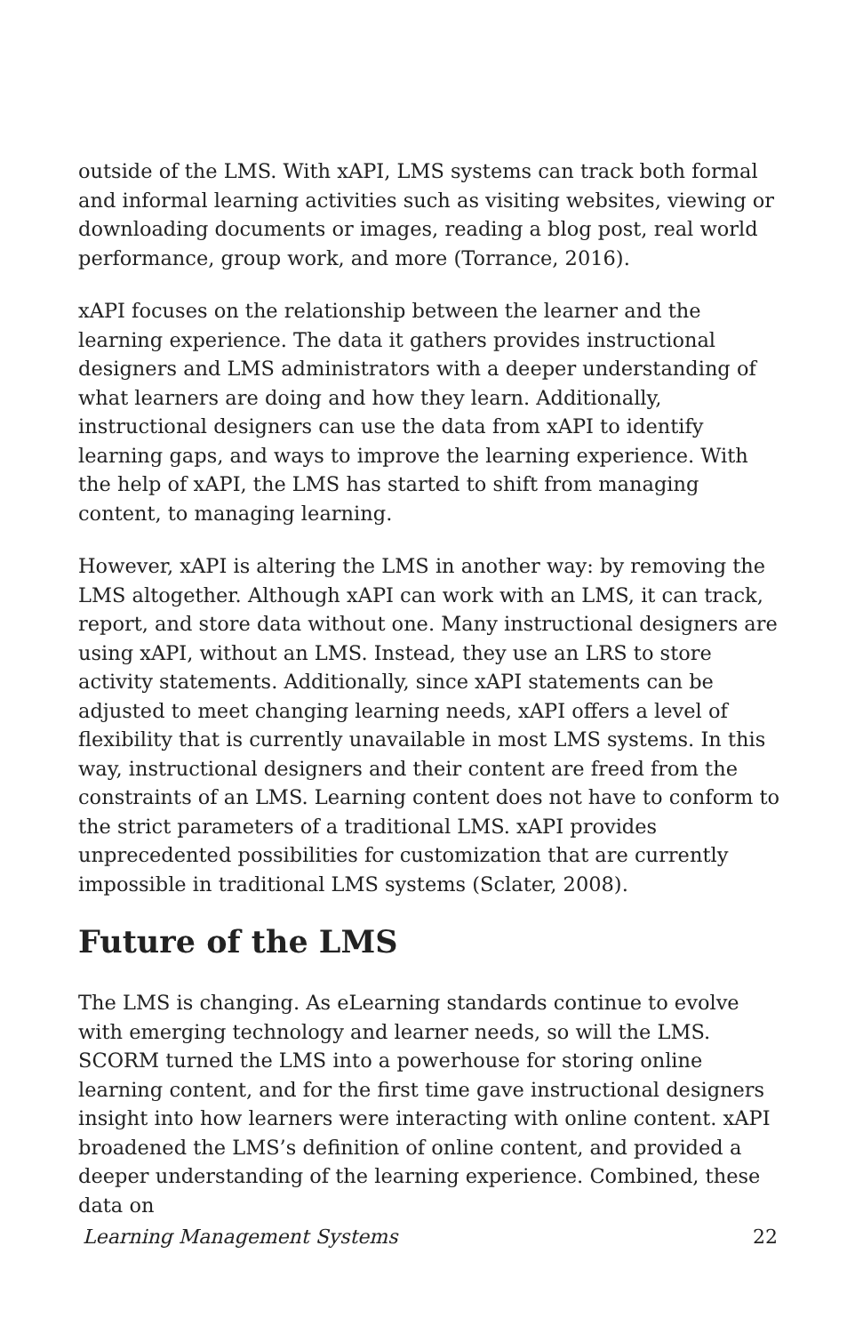outside of the LMS. With xAPI, LMS systems can track both formal and informal learning activities such as visiting websites, viewing or downloading documents or images, reading a blog post, real world performance, group work, and more (Torrance, 2016).
xAPI focuses on the relationship between the learner and the learning experience. The data it gathers provides instructional designers and LMS administrators with a deeper understanding of what learners are doing and how they learn. Additionally, instructional designers can use the data from xAPI to identify learning gaps, and ways to improve the learning experience. With the help of xAPI, the LMS has started to shift from managing content, to managing learning.
However, xAPI is altering the LMS in another way: by removing the LMS altogether. Although xAPI can work with an LMS, it can track, report, and store data without one. Many instructional designers are using xAPI, without an LMS. Instead, they use an LRS to store activity statements. Additionally, since xAPI statements can be adjusted to meet changing learning needs, xAPI offers a level of flexibility that is currently unavailable in most LMS systems. In this way, instructional designers and their content are freed from the constraints of an LMS. Learning content does not have to conform to the strict parameters of a traditional LMS. xAPI provides unprecedented possibilities for customization that are currently impossible in traditional LMS systems (Sclater, 2008).
Future of the LMS
The LMS is changing. As eLearning standards continue to evolve with emerging technology and learner needs, so will the LMS. SCORM turned the LMS into a powerhouse for storing online learning content, and for the first time gave instructional designers insight into how learners were interacting with online content. xAPI broadened the LMS’s definition of online content, and provided a deeper understanding of the learning experience. Combined, these data on
Learning Management Systems 22